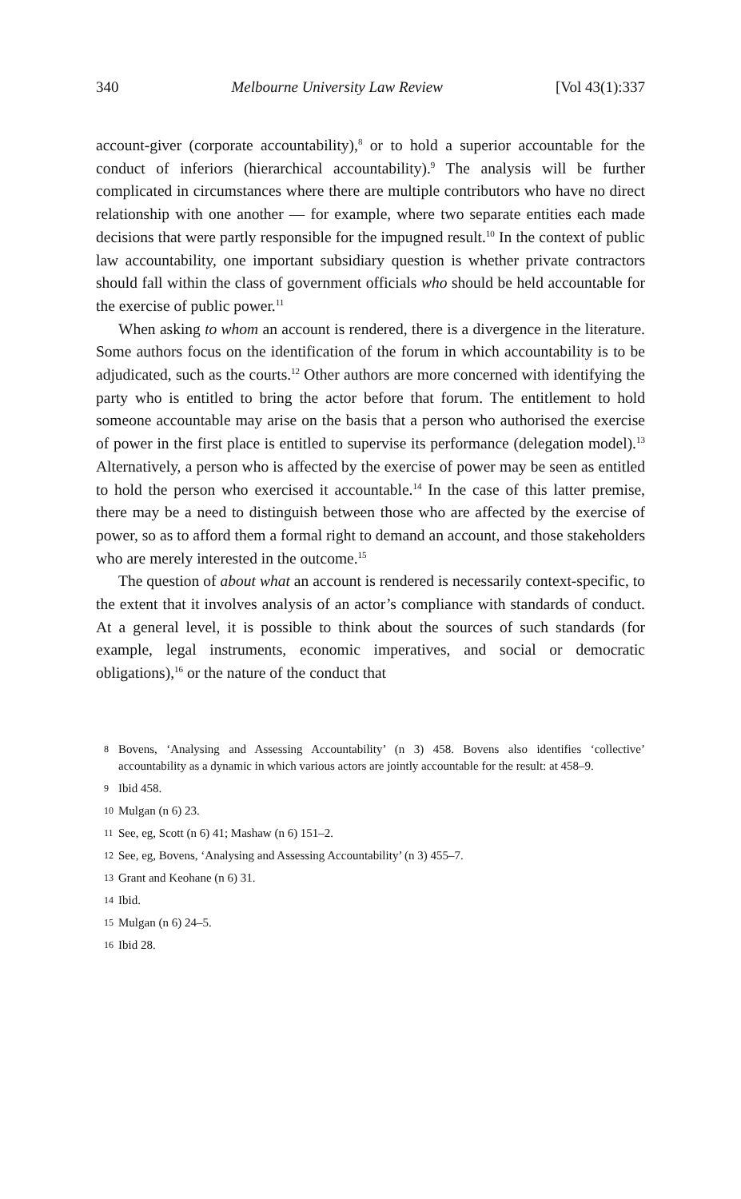340 Melbourne University Law Review [Vol 43(1):337
account-giver (corporate accountability),<sup>8</sup> or to hold a superior accountable for the conduct of inferiors (hierarchical accountability).<sup>9</sup> The analysis will be further complicated in circumstances where there are multiple contributors who have no direct relationship with one another — for example, where two separate entities each made decisions that were partly responsible for the impugned result.<sup>10</sup> In the context of public law accountability, one important subsidiary question is whether private contractors should fall within the class of government officials who should be held accountable for the exercise of public power.<sup>11</sup>
When asking to whom an account is rendered, there is a divergence in the literature. Some authors focus on the identification of the forum in which accountability is to be adjudicated, such as the courts.<sup>12</sup> Other authors are more concerned with identifying the party who is entitled to bring the actor before that forum. The entitlement to hold someone accountable may arise on the basis that a person who authorised the exercise of power in the first place is entitled to supervise its performance (delegation model).<sup>13</sup> Alternatively, a person who is affected by the exercise of power may be seen as entitled to hold the person who exercised it accountable.<sup>14</sup> In the case of this latter premise, there may be a need to distinguish between those who are affected by the exercise of power, so as to afford them a formal right to demand an account, and those stakeholders who are merely interested in the outcome.<sup>15</sup>
The question of about what an account is rendered is necessarily context-specific, to the extent that it involves analysis of an actor’s compliance with standards of conduct. At a general level, it is possible to think about the sources of such standards (for example, legal instruments, economic imperatives, and social or democratic obligations),<sup>16</sup> or the nature of the conduct that
8 Bovens, ‘Analysing and Assessing Accountability’ (n 3) 458. Bovens also identifies ‘collective’ accountability as a dynamic in which various actors are jointly accountable for the result: at 458–9.
9 Ibid 458.
10 Mulgan (n 6) 23.
11 See, eg, Scott (n 6) 41; Mashaw (n 6) 151–2.
12 See, eg, Bovens, ‘Analysing and Assessing Accountability’ (n 3) 455–7.
13 Grant and Keohane (n 6) 31.
14 Ibid.
15 Mulgan (n 6) 24–5.
16 Ibid 28.